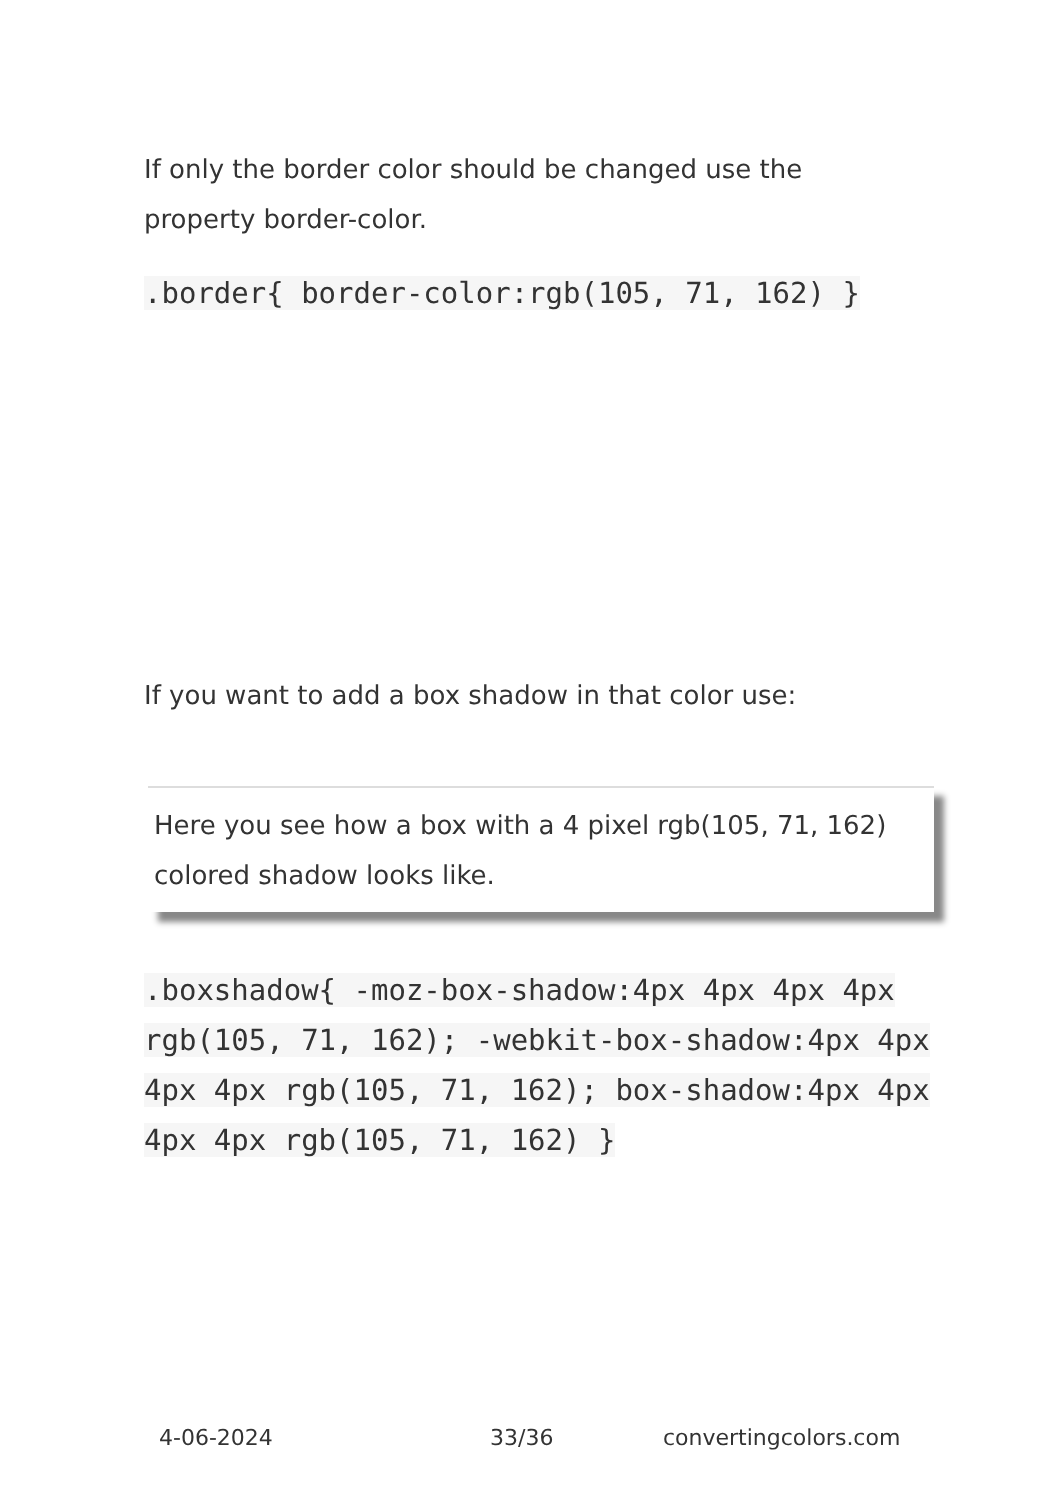If only the border color should be changed use the property border-color.
.border{ border-color:rgb(105, 71, 162) }
If you want to add a box shadow in that color use:
Here you see how a box with a 4 pixel rgb(105, 71, 162) colored shadow looks like.
.boxshadow{ -moz-box-shadow:4px 4px 4px 4px rgb(105, 71, 162); -webkit-box-shadow:4px 4px 4px 4px rgb(105, 71, 162); box-shadow:4px 4px 4px 4px rgb(105, 71, 162) }
4-06-2024 33/36 convertingcolors.com